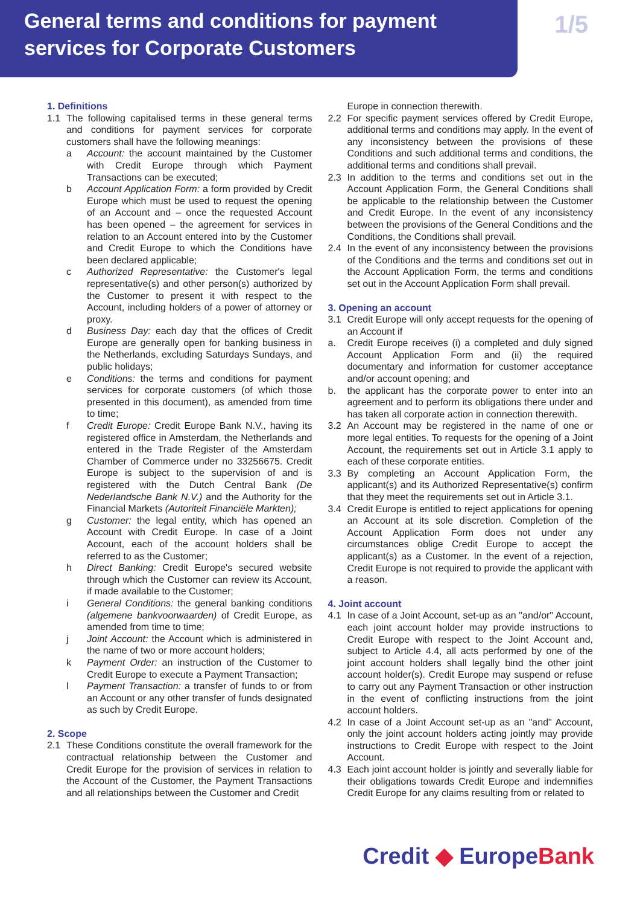General terms and conditions for payment
services for Corporate Customers
1/5
1. Definitions
1.1 The following capitalised terms in these general terms and conditions for payment services for corporate customers shall have the following meanings:
a Account: the account maintained by the Customer with Credit Europe through which Payment Transactions can be executed;
b Account Application Form: a form provided by Credit Europe which must be used to request the opening of an Account and – once the requested Account has been opened – the agreement for services in relation to an Account entered into by the Customer and Credit Europe to which the Conditions have been declared applicable;
c Authorized Representative: the Customer's legal representative(s) and other person(s) authorized by the Customer to present it with respect to the Account, including holders of a power of attorney or proxy.
d Business Day: each day that the offices of Credit Europe are generally open for banking business in the Netherlands, excluding Saturdays Sundays, and public holidays;
e Conditions: the terms and conditions for payment services for corporate customers (of which those presented in this document), as amended from time to time;
f Credit Europe: Credit Europe Bank N.V., having its registered office in Amsterdam, the Netherlands and entered in the Trade Register of the Amsterdam Chamber of Commerce under no 33256675. Credit Europe is subject to the supervision of and is registered with the Dutch Central Bank (De Nederlandsche Bank N.V.) and the Authority for the Financial Markets (Autoriteit Financiële Markten);
g Customer: the legal entity, which has opened an Account with Credit Europe. In case of a Joint Account, each of the account holders shall be referred to as the Customer;
h Direct Banking: Credit Europe's secured website through which the Customer can review its Account, if made available to the Customer;
i General Conditions: the general banking conditions (algemene bankvoorwaarden) of Credit Europe, as amended from time to time;
j Joint Account: the Account which is administered in the name of two or more account holders;
k Payment Order: an instruction of the Customer to Credit Europe to execute a Payment Transaction;
l Payment Transaction: a transfer of funds to or from an Account or any other transfer of funds designated as such by Credit Europe.
2. Scope
2.1 These Conditions constitute the overall framework for the contractual relationship between the Customer and Credit Europe for the provision of services in relation to the Account of the Customer, the Payment Transactions and all relationships between the Customer and Credit
Europe in connection therewith.
2.2 For specific payment services offered by Credit Europe, additional terms and conditions may apply. In the event of any inconsistency between the provisions of these Conditions and such additional terms and conditions, the additional terms and conditions shall prevail.
2.3 In addition to the terms and conditions set out in the Account Application Form, the General Conditions shall be applicable to the relationship between the Customer and Credit Europe. In the event of any inconsistency between the provisions of the General Conditions and the Conditions, the Conditions shall prevail.
2.4 In the event of any inconsistency between the provisions of the Conditions and the terms and conditions set out in the Account Application Form, the terms and conditions set out in the Account Application Form shall prevail.
3. Opening an account
3.1 Credit Europe will only accept requests for the opening of an Account if
a. Credit Europe receives (i) a completed and duly signed Account Application Form and (ii) the required documentary and information for customer acceptance and/or account opening; and
b. the applicant has the corporate power to enter into an agreement and to perform its obligations there under and has taken all corporate action in connection therewith.
3.2 An Account may be registered in the name of one or more legal entities. To requests for the opening of a Joint Account, the requirements set out in Article 3.1 apply to each of these corporate entities.
3.3 By completing an Account Application Form, the applicant(s) and its Authorized Representative(s) confirm that they meet the requirements set out in Article 3.1.
3.4 Credit Europe is entitled to reject applications for opening an Account at its sole discretion. Completion of the Account Application Form does not under any circumstances oblige Credit Europe to accept the applicant(s) as a Customer. In the event of a rejection, Credit Europe is not required to provide the applicant with a reason.
4. Joint account
4.1 In case of a Joint Account, set-up as an "and/or" Account, each joint account holder may provide instructions to Credit Europe with respect to the Joint Account and, subject to Article 4.4, all acts performed by one of the joint account holders shall legally bind the other joint account holder(s). Credit Europe may suspend or refuse to carry out any Payment Transaction or other instruction in the event of conflicting instructions from the joint account holders.
4.2 In case of a Joint Account set-up as an "and" Account, only the joint account holders acting jointly may provide instructions to Credit Europe with respect to the Joint Account.
4.3 Each joint account holder is jointly and severally liable for their obligations towards Credit Europe and indemnifies Credit Europe for any claims resulting from or related to
Credit ◆ EuropeBank